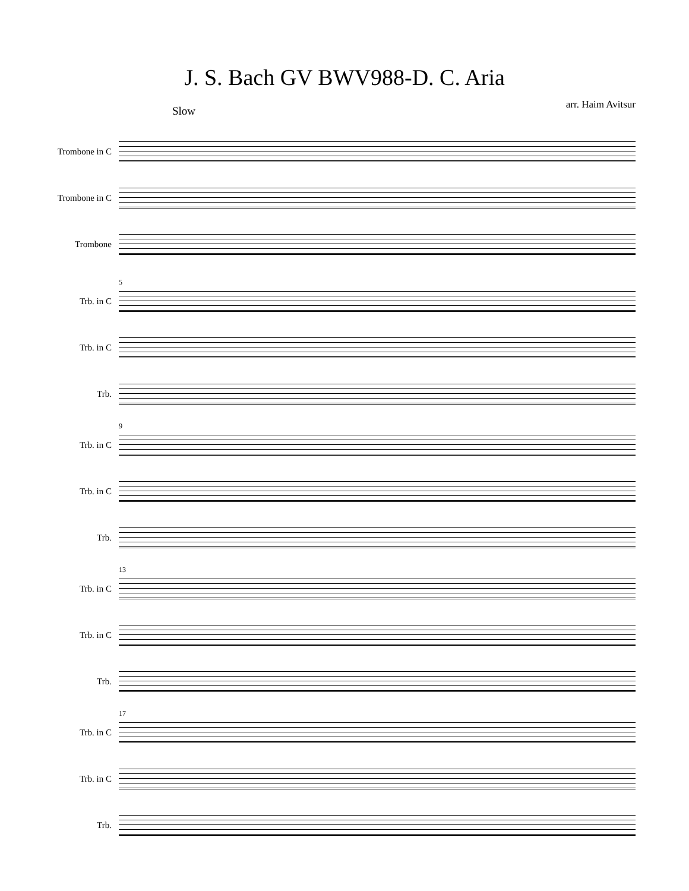J. S. Bach GV BWV988-D. C. Aria
arr. Haim Avitsur
Slow
Trombone in C
Trombone in C
Trombone
Trb. in C
Trb. in C
Trb.
5
Trb. in C
Trb. in C
Trb.
9
Trb. in C
Trb. in C
Trb.
13
Trb. in C
Trb. in C
Trb.
17